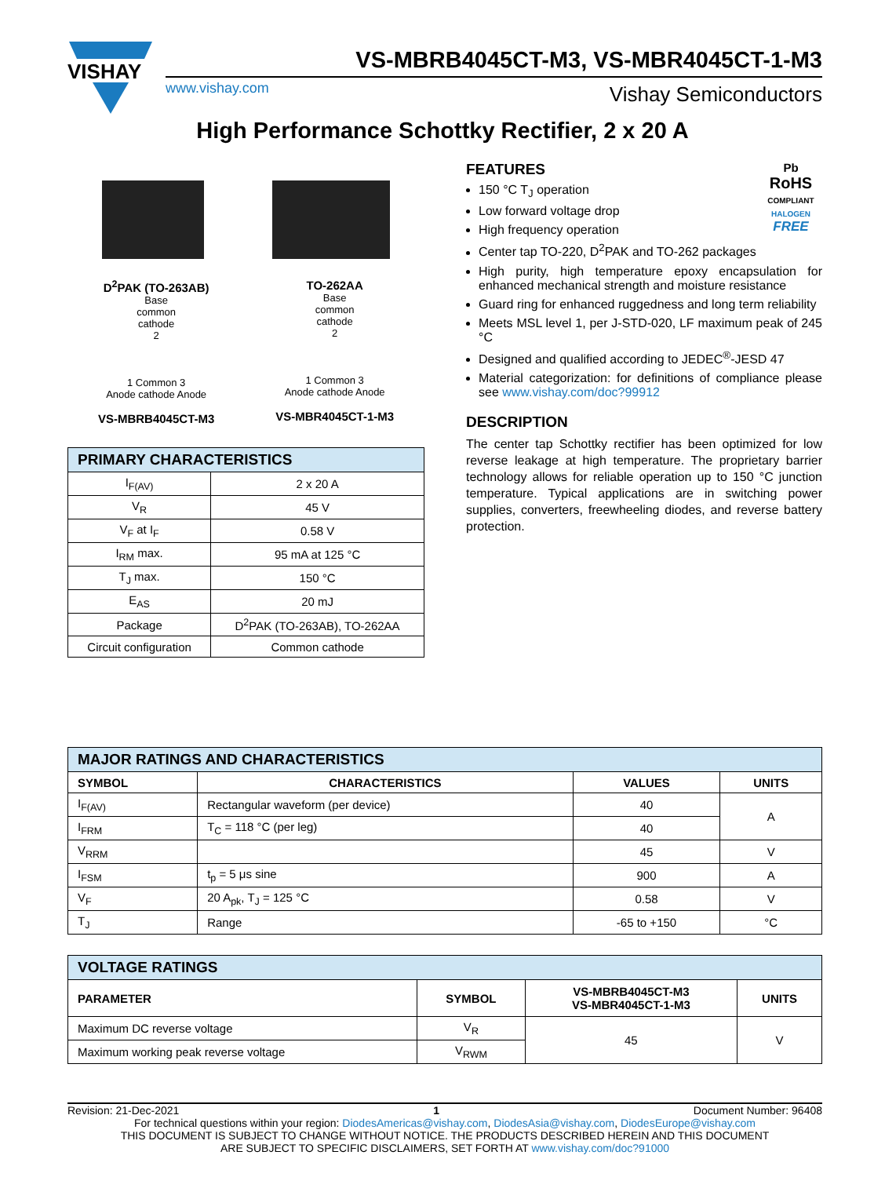VISHAY
VS-MBRB4045CT-M3, VS-MBR4045CT-1-M3
www.vishay.com Vishay Semiconductors
High Performance Schottky Rectifier, 2 x 20 A
D<sup>2</sup>PAK (TO-263AB)
Base
common
cathode
2
1 Common 3
Anode cathode Anode
VS-MBRB4045CT-M3
TO-262AA
Base
common
cathode
2
1 Common 3
Anode cathode Anode
VS-MBR4045CT-1-M3
| PRIMARY CHARACTERISTICS | |
| --- | --- |
| I<sub>F(AV)</sub> | 2 x 20 A |
| V<sub>R</sub> | 45 V |
| V<sub>F</sub> at I<sub>F</sub> | 0.58 V |
| I<sub>RM</sub> max. | 95 mA at 125 °C |
| T<sub>J</sub> max. | 150 °C |
| E<sub>AS</sub> | 20 mJ |
| Package | D<sup>2</sup>PAK (TO-263AB), TO-262AA |
| Circuit configuration | Common cathode |
Pb
RoHS
COMPLIANT
HALOGEN
FREE
FEATURES
150 °C T<sub>J</sub> operation
Low forward voltage drop
High frequency operation
Center tap TO-220, D<sup>2</sup>PAK and TO-262 packages
High purity, high temperature epoxy encapsulation for enhanced mechanical strength and moisture resistance
Guard ring for enhanced ruggedness and long term reliability
Meets MSL level 1, per J-STD-020, LF maximum peak of 245 °C
Designed and qualified according to JEDEC<sup>®</sup>-JESD 47
Material categorization: for definitions of compliance please see www.vishay.com/doc?99912
DESCRIPTION
The center tap Schottky rectifier has been optimized for low reverse leakage at high temperature. The proprietary barrier technology allows for reliable operation up to 150 °C junction temperature. Typical applications are in switching power supplies, converters, freewheeling diodes, and reverse battery protection.
| MAJOR RATINGS AND CHARACTERISTICS | | | |
| --- | --- | --- | --- |
| SYMBOL | CHARACTERISTICS | VALUES | UNITS |
| I<sub>F(AV)</sub> | Rectangular waveform (per device) | 40 | A |
| I<sub>FRM</sub> | T<sub>C</sub> = 118 °C (per leg) | 40 | |
| V<sub>RRM</sub> | | 45 | V |
| I<sub>FSM</sub> | t<sub>p</sub> = 5 μs sine | 900 | A |
| V<sub>F</sub> | 20 A<sub>pk</sub>, T<sub>J</sub> = 125 °C | 0.58 | V |
| T<sub>J</sub> | Range | -65 to +150 | °C |
| VOLTAGE RATINGS | | | |
| --- | --- | --- | --- |
| PARAMETER | SYMBOL | VS-MBRB4045CT-M3 VS-MBR4045CT-1-M3 | UNITS |
| Maximum DC reverse voltage | V<sub>R</sub> | 45 | V |
| Maximum working peak reverse voltage | V<sub>RWM</sub> | | |
Revision: 21-Dec-2021 1 Document Number: 96408
For technical questions within your region: DiodesAmericas@vishay.com, DiodesAsia@vishay.com, DiodesEurope@vishay.com
THIS DOCUMENT IS SUBJECT TO CHANGE WITHOUT NOTICE. THE PRODUCTS DESCRIBED HEREIN AND THIS DOCUMENT
ARE SUBJECT TO SPECIFIC DISCLAIMERS, SET FORTH AT www.vishay.com/doc?91000